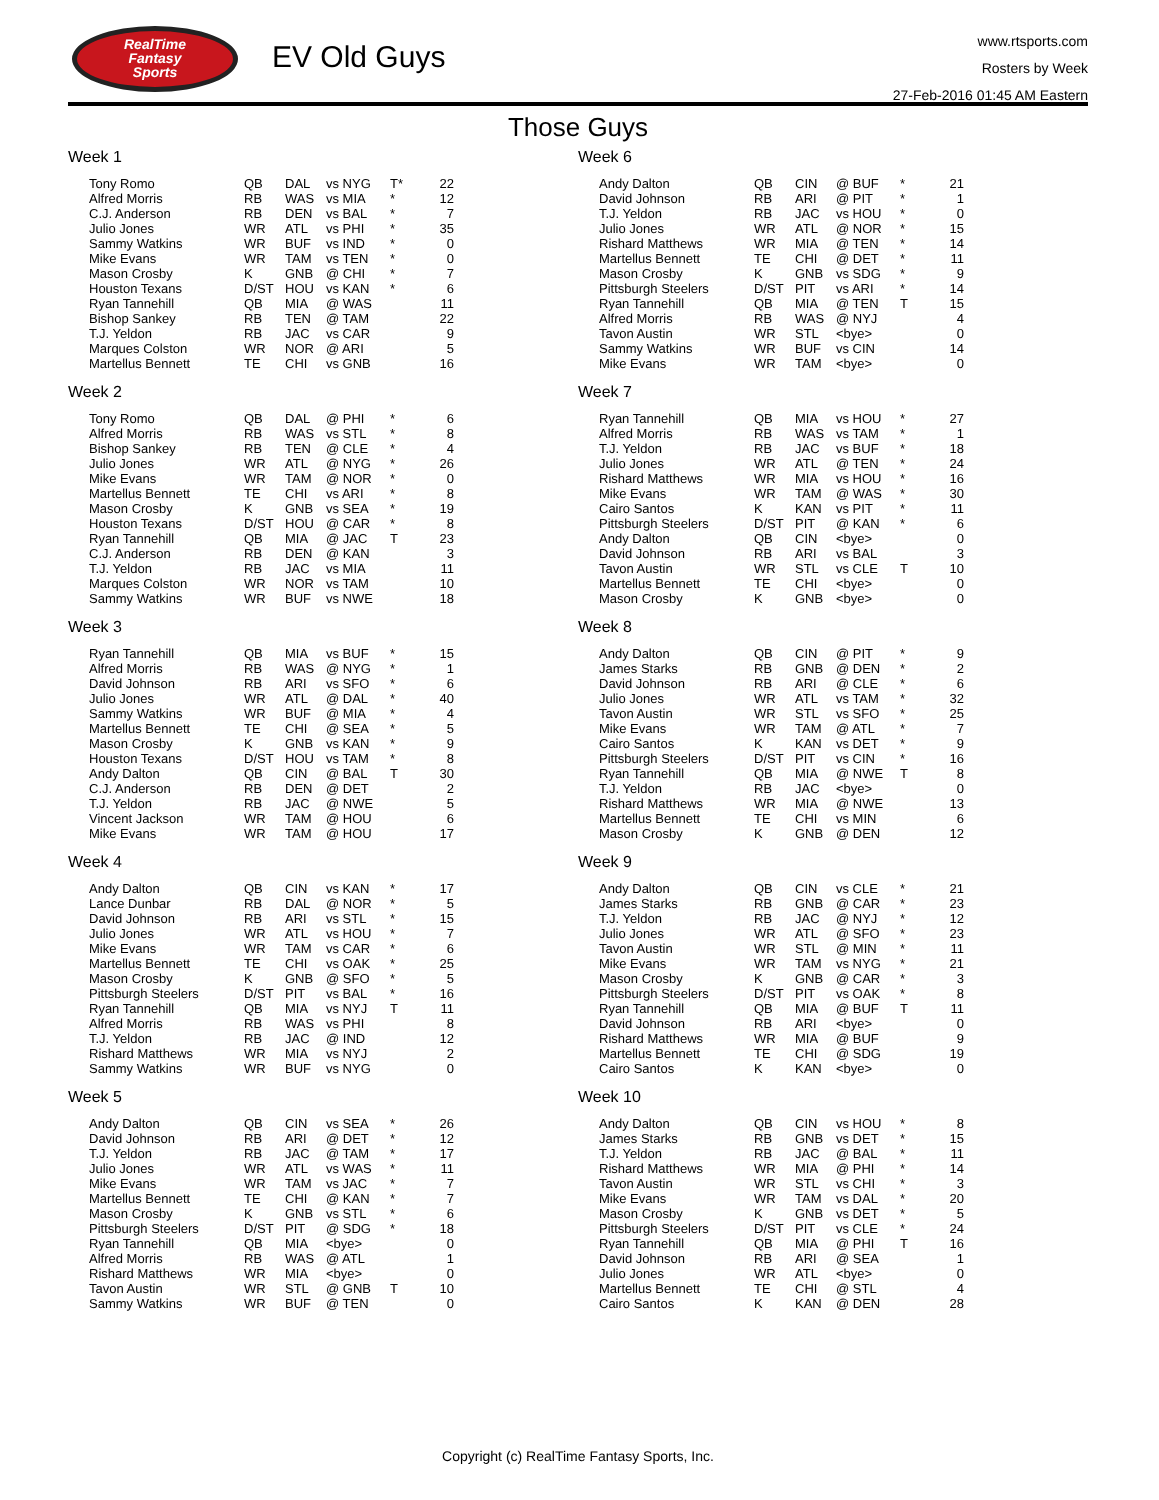RealTime
Fantasy
Sports
EV Old Guys
www.rtsports.com
Rosters by Week
27-Feb-2016 01:45 AM Eastern
Those Guys
Week 1
| Tony Romo | QB | DAL | vs NYG | T* | 22 |
| Alfred Morris | RB | WAS | vs MIA | * | 12 |
| C.J. Anderson | RB | DEN | vs BAL | * | 7 |
| Julio Jones | WR | ATL | vs PHI | * | 35 |
| Sammy Watkins | WR | BUF | vs IND | * | 0 |
| Mike Evans | WR | TAM | vs TEN | * | 0 |
| Mason Crosby | K | GNB | @ CHI | * | 7 |
| Houston Texans | D/ST | HOU | vs KAN | * | 6 |
| Ryan Tannehill | QB | MIA | @ WAS | | 11 |
| Bishop Sankey | RB | TEN | @ TAM | | 22 |
| T.J. Yeldon | RB | JAC | vs CAR | | 9 |
| Marques Colston | WR | NOR | @ ARI | | 5 |
| Martellus Bennett | TE | CHI | vs GNB | | 16 |
Week 2
| Tony Romo | QB | DAL | @ PHI | * | 6 |
| Alfred Morris | RB | WAS | vs STL | * | 8 |
| Bishop Sankey | RB | TEN | @ CLE | * | 4 |
| Julio Jones | WR | ATL | @ NYG | * | 26 |
| Mike Evans | WR | TAM | @ NOR | * | 0 |
| Martellus Bennett | TE | CHI | vs ARI | * | 8 |
| Mason Crosby | K | GNB | vs SEA | * | 19 |
| Houston Texans | D/ST | HOU | @ CAR | * | 8 |
| Ryan Tannehill | QB | MIA | @ JAC | T | 23 |
| C.J. Anderson | RB | DEN | @ KAN | | 3 |
| T.J. Yeldon | RB | JAC | vs MIA | | 11 |
| Marques Colston | WR | NOR | vs TAM | | 10 |
| Sammy Watkins | WR | BUF | vs NWE | | 18 |
Week 3
| Ryan Tannehill | QB | MIA | vs BUF | * | 15 |
| Alfred Morris | RB | WAS | @ NYG | * | 1 |
| David Johnson | RB | ARI | vs SFO | * | 6 |
| Julio Jones | WR | ATL | @ DAL | * | 40 |
| Sammy Watkins | WR | BUF | @ MIA | * | 4 |
| Martellus Bennett | TE | CHI | @ SEA | * | 5 |
| Mason Crosby | K | GNB | vs KAN | * | 9 |
| Houston Texans | D/ST | HOU | vs TAM | * | 8 |
| Andy Dalton | QB | CIN | @ BAL | T | 30 |
| C.J. Anderson | RB | DEN | @ DET | | 2 |
| T.J. Yeldon | RB | JAC | @ NWE | | 5 |
| Vincent Jackson | WR | TAM | @ HOU | | 6 |
| Mike Evans | WR | TAM | @ HOU | | 17 |
Week 4
| Andy Dalton | QB | CIN | vs KAN | * | 17 |
| Lance Dunbar | RB | DAL | @ NOR | * | 5 |
| David Johnson | RB | ARI | vs STL | * | 15 |
| Julio Jones | WR | ATL | vs HOU | * | 7 |
| Mike Evans | WR | TAM | vs CAR | * | 6 |
| Martellus Bennett | TE | CHI | vs OAK | * | 25 |
| Mason Crosby | K | GNB | @ SFO | * | 5 |
| Pittsburgh Steelers | D/ST | PIT | vs BAL | * | 16 |
| Ryan Tannehill | QB | MIA | vs NYJ | T | 11 |
| Alfred Morris | RB | WAS | vs PHI | | 8 |
| T.J. Yeldon | RB | JAC | @ IND | | 12 |
| Rishard Matthews | WR | MIA | vs NYJ | | 2 |
| Sammy Watkins | WR | BUF | vs NYG | | 0 |
Week 5
| Andy Dalton | QB | CIN | vs SEA | * | 26 |
| David Johnson | RB | ARI | @ DET | * | 12 |
| T.J. Yeldon | RB | JAC | @ TAM | * | 17 |
| Julio Jones | WR | ATL | vs WAS | * | 11 |
| Mike Evans | WR | TAM | vs JAC | * | 7 |
| Martellus Bennett | TE | CHI | @ KAN | * | 7 |
| Mason Crosby | K | GNB | vs STL | * | 6 |
| Pittsburgh Steelers | D/ST | PIT | @ SDG | * | 18 |
| Ryan Tannehill | QB | MIA | <bye> | | 0 |
| Alfred Morris | RB | WAS | @ ATL | | 1 |
| Rishard Matthews | WR | MIA | <bye> | | 0 |
| Tavon Austin | WR | STL | @ GNB | T | 10 |
| Sammy Watkins | WR | BUF | @ TEN | | 0 |
Week 6
| Andy Dalton | QB | CIN | @ BUF | * | 21 |
| David Johnson | RB | ARI | @ PIT | * | 1 |
| T.J. Yeldon | RB | JAC | vs HOU | * | 0 |
| Julio Jones | WR | ATL | @ NOR | * | 15 |
| Rishard Matthews | WR | MIA | @ TEN | * | 14 |
| Martellus Bennett | TE | CHI | @ DET | * | 11 |
| Mason Crosby | K | GNB | vs SDG | * | 9 |
| Pittsburgh Steelers | D/ST | PIT | vs ARI | * | 14 |
| Ryan Tannehill | QB | MIA | @ TEN | T | 15 |
| Alfred Morris | RB | WAS | @ NYJ | | 4 |
| Tavon Austin | WR | STL | <bye> | | 0 |
| Sammy Watkins | WR | BUF | vs CIN | | 14 |
| Mike Evans | WR | TAM | <bye> | | 0 |
Week 7
| Ryan Tannehill | QB | MIA | vs HOU | * | 27 |
| Alfred Morris | RB | WAS | vs TAM | * | 1 |
| T.J. Yeldon | RB | JAC | vs BUF | * | 18 |
| Julio Jones | WR | ATL | @ TEN | * | 24 |
| Rishard Matthews | WR | MIA | vs HOU | * | 16 |
| Mike Evans | WR | TAM | @ WAS | * | 30 |
| Cairo Santos | K | KAN | vs PIT | * | 11 |
| Pittsburgh Steelers | D/ST | PIT | @ KAN | * | 6 |
| Andy Dalton | QB | CIN | <bye> | | 0 |
| David Johnson | RB | ARI | vs BAL | | 3 |
| Tavon Austin | WR | STL | vs CLE | T | 10 |
| Martellus Bennett | TE | CHI | <bye> | | 0 |
| Mason Crosby | K | GNB | <bye> | | 0 |
Week 8
| Andy Dalton | QB | CIN | @ PIT | * | 9 |
| James Starks | RB | GNB | @ DEN | * | 2 |
| David Johnson | RB | ARI | @ CLE | * | 6 |
| Julio Jones | WR | ATL | vs TAM | * | 32 |
| Tavon Austin | WR | STL | vs SFO | * | 25 |
| Mike Evans | WR | TAM | @ ATL | * | 7 |
| Cairo Santos | K | KAN | vs DET | * | 9 |
| Pittsburgh Steelers | D/ST | PIT | vs CIN | * | 16 |
| Ryan Tannehill | QB | MIA | @ NWE | T | 8 |
| T.J. Yeldon | RB | JAC | <bye> | | 0 |
| Rishard Matthews | WR | MIA | @ NWE | | 13 |
| Martellus Bennett | TE | CHI | vs MIN | | 6 |
| Mason Crosby | K | GNB | @ DEN | | 12 |
Week 9
| Andy Dalton | QB | CIN | vs CLE | * | 21 |
| James Starks | RB | GNB | @ CAR | * | 23 |
| T.J. Yeldon | RB | JAC | @ NYJ | * | 12 |
| Julio Jones | WR | ATL | @ SFO | * | 23 |
| Tavon Austin | WR | STL | @ MIN | * | 11 |
| Mike Evans | WR | TAM | vs NYG | * | 21 |
| Mason Crosby | K | GNB | @ CAR | * | 3 |
| Pittsburgh Steelers | D/ST | PIT | vs OAK | * | 8 |
| Ryan Tannehill | QB | MIA | @ BUF | T | 11 |
| David Johnson | RB | ARI | <bye> | | 0 |
| Rishard Matthews | WR | MIA | @ BUF | | 9 |
| Martellus Bennett | TE | CHI | @ SDG | | 19 |
| Cairo Santos | K | KAN | <bye> | | 0 |
Week 10
| Andy Dalton | QB | CIN | vs HOU | * | 8 |
| James Starks | RB | GNB | vs DET | * | 15 |
| T.J. Yeldon | RB | JAC | @ BAL | * | 11 |
| Rishard Matthews | WR | MIA | @ PHI | * | 14 |
| Tavon Austin | WR | STL | vs CHI | * | 3 |
| Mike Evans | WR | TAM | vs DAL | * | 20 |
| Mason Crosby | K | GNB | vs DET | * | 5 |
| Pittsburgh Steelers | D/ST | PIT | vs CLE | * | 24 |
| Ryan Tannehill | QB | MIA | @ PHI | T | 16 |
| David Johnson | RB | ARI | @ SEA | | 1 |
| Julio Jones | WR | ATL | <bye> | | 0 |
| Martellus Bennett | TE | CHI | @ STL | | 4 |
| Cairo Santos | K | KAN | @ DEN | | 28 |
Copyright (c) RealTime Fantasy Sports, Inc.